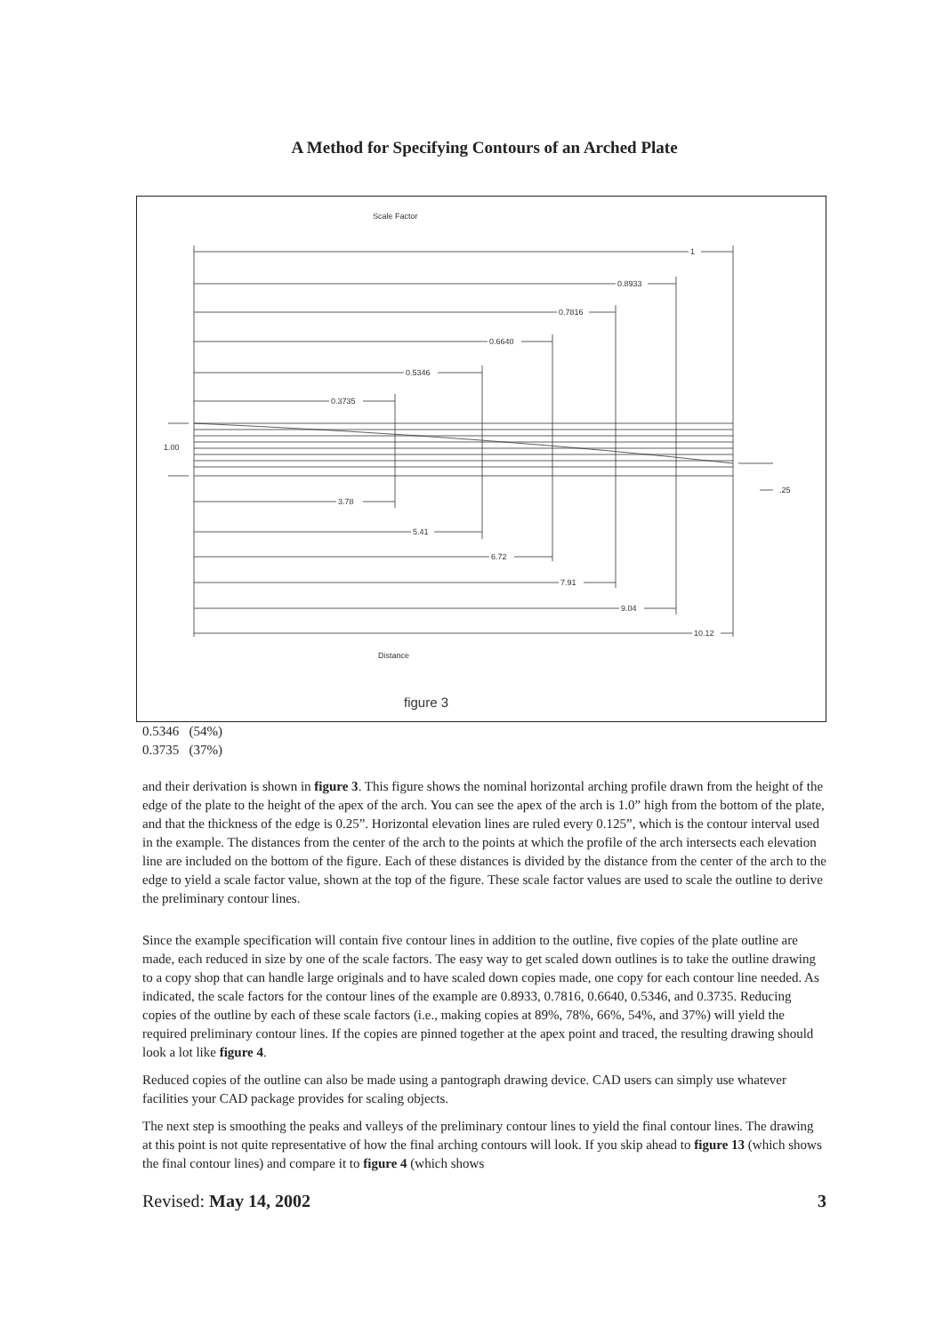A Method for Specifying Contours of an Arched Plate
Scale Factor
1
0.8933
0.7816
0.6640
0.5346
0.3735
1.00
.25
3.78
5.41
6.72
7.91
9.04
10.12
Distance
figure 3
0.5346 (54%)
0.3735 (37%)
and their derivation is shown in figure 3. This figure shows the nominal horizontal arching profile drawn from the height of the edge of the plate to the height of the apex of the arch. You can see the apex of the arch is 1.0” high from the bottom of the plate, and that the thickness of the edge is 0.25”. Horizontal elevation lines are ruled every 0.125”, which is the contour interval used in the example. The distances from the center of the arch to the points at which the profile of the arch intersects each elevation line are included on the bottom of the figure. Each of these distances is divided by the distance from the center of the arch to the edge to yield a scale factor value, shown at the top of the figure. These scale factor values are used to scale the outline to derive the preliminary contour lines.
Since the example specification will contain five contour lines in addition to the outline, five copies of the plate outline are made, each reduced in size by one of the scale factors. The easy way to get scaled down outlines is to take the outline drawing to a copy shop that can handle large originals and to have scaled down copies made, one copy for each contour line needed. As indicated, the scale factors for the contour lines of the example are 0.8933, 0.7816, 0.6640, 0.5346, and 0.3735. Reducing copies of the outline by each of these scale factors (i.e., making copies at 89%, 78%, 66%, 54%, and 37%) will yield the required preliminary contour lines. If the copies are pinned together at the apex point and traced, the resulting drawing should look a lot like figure 4.
Reduced copies of the outline can also be made using a pantograph drawing device. CAD users can simply use whatever facilities your CAD package provides for scaling objects.
The next step is smoothing the peaks and valleys of the preliminary contour lines to yield the final contour lines. The drawing at this point is not quite representative of how the final arching contours will look. If you skip ahead to figure 13 (which shows the final contour lines) and compare it to figure 4 (which shows
Revised: May 14, 2002 3